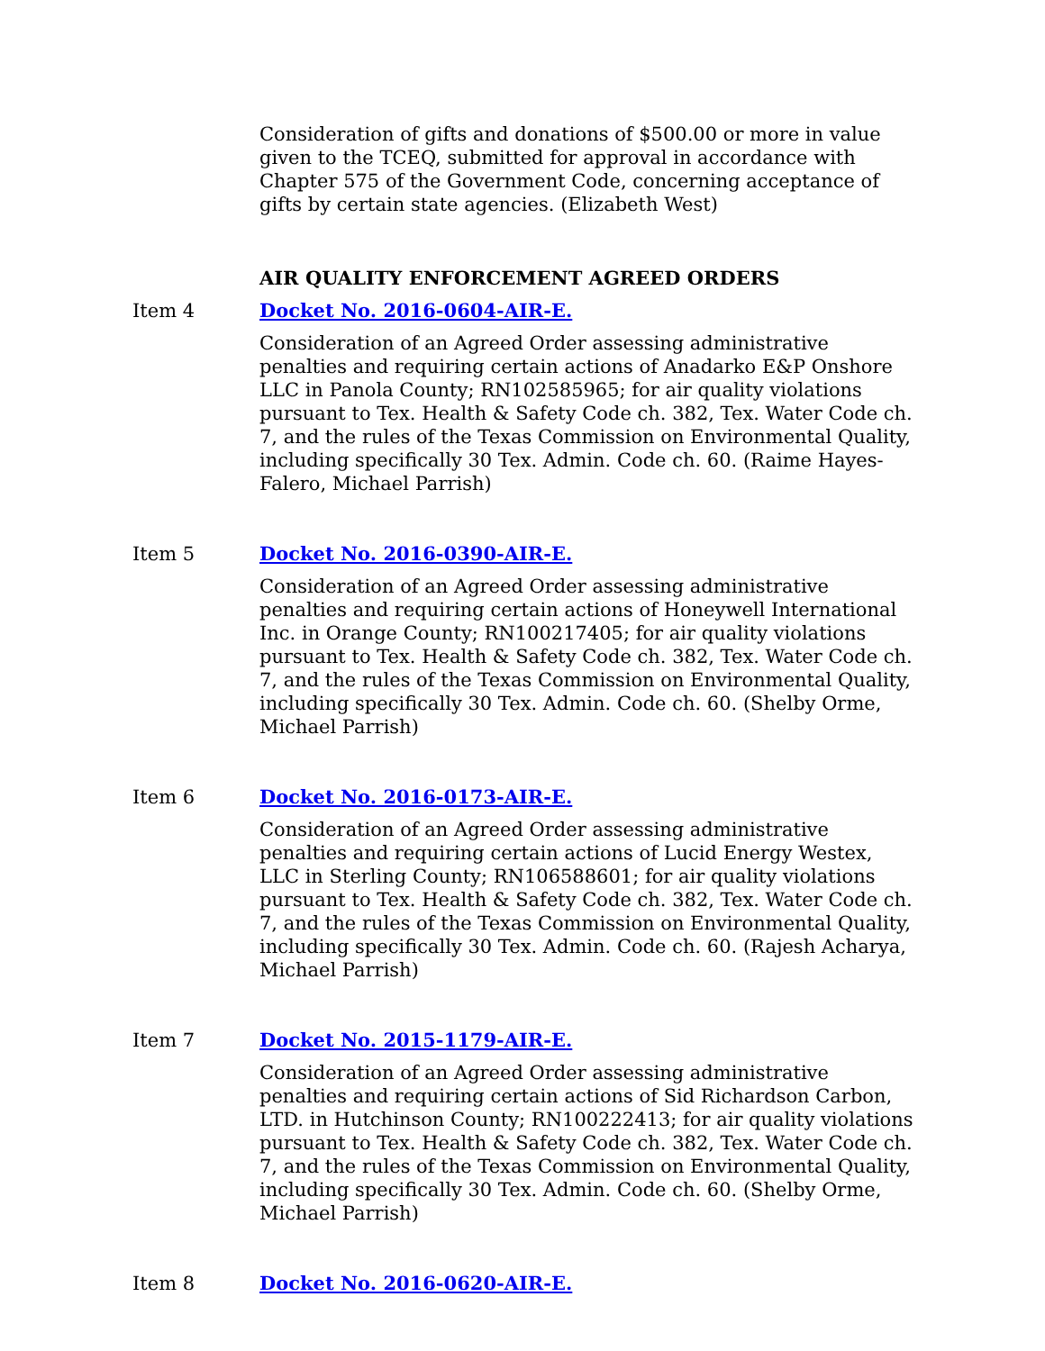Consideration of gifts and donations of $500.00 or more in value given to the TCEQ, submitted for approval in accordance with Chapter 575 of the Government Code, concerning acceptance of gifts by certain state agencies. (Elizabeth West)
AIR QUALITY ENFORCEMENT AGREED ORDERS
Item 4 Docket No. 2016-0604-AIR-E.
Consideration of an Agreed Order assessing administrative penalties and requiring certain actions of Anadarko E&P Onshore LLC in Panola County; RN102585965; for air quality violations pursuant to Tex. Health & Safety Code ch. 382, Tex. Water Code ch. 7, and the rules of the Texas Commission on Environmental Quality, including specifically 30 Tex. Admin. Code ch. 60. (Raime Hayes-Falero, Michael Parrish)
Item 5 Docket No. 2016-0390-AIR-E.
Consideration of an Agreed Order assessing administrative penalties and requiring certain actions of Honeywell International Inc. in Orange County; RN100217405; for air quality violations pursuant to Tex. Health & Safety Code ch. 382, Tex. Water Code ch. 7, and the rules of the Texas Commission on Environmental Quality, including specifically 30 Tex. Admin. Code ch. 60. (Shelby Orme, Michael Parrish)
Item 6 Docket No. 2016-0173-AIR-E.
Consideration of an Agreed Order assessing administrative penalties and requiring certain actions of Lucid Energy Westex, LLC in Sterling County; RN106588601; for air quality violations pursuant to Tex. Health & Safety Code ch. 382, Tex. Water Code ch. 7, and the rules of the Texas Commission on Environmental Quality, including specifically 30 Tex. Admin. Code ch. 60. (Rajesh Acharya, Michael Parrish)
Item 7 Docket No. 2015-1179-AIR-E.
Consideration of an Agreed Order assessing administrative penalties and requiring certain actions of Sid Richardson Carbon, LTD. in Hutchinson County; RN100222413; for air quality violations pursuant to Tex. Health & Safety Code ch. 382, Tex. Water Code ch. 7, and the rules of the Texas Commission on Environmental Quality, including specifically 30 Tex. Admin. Code ch. 60. (Shelby Orme, Michael Parrish)
Item 8 Docket No. 2016-0620-AIR-E.